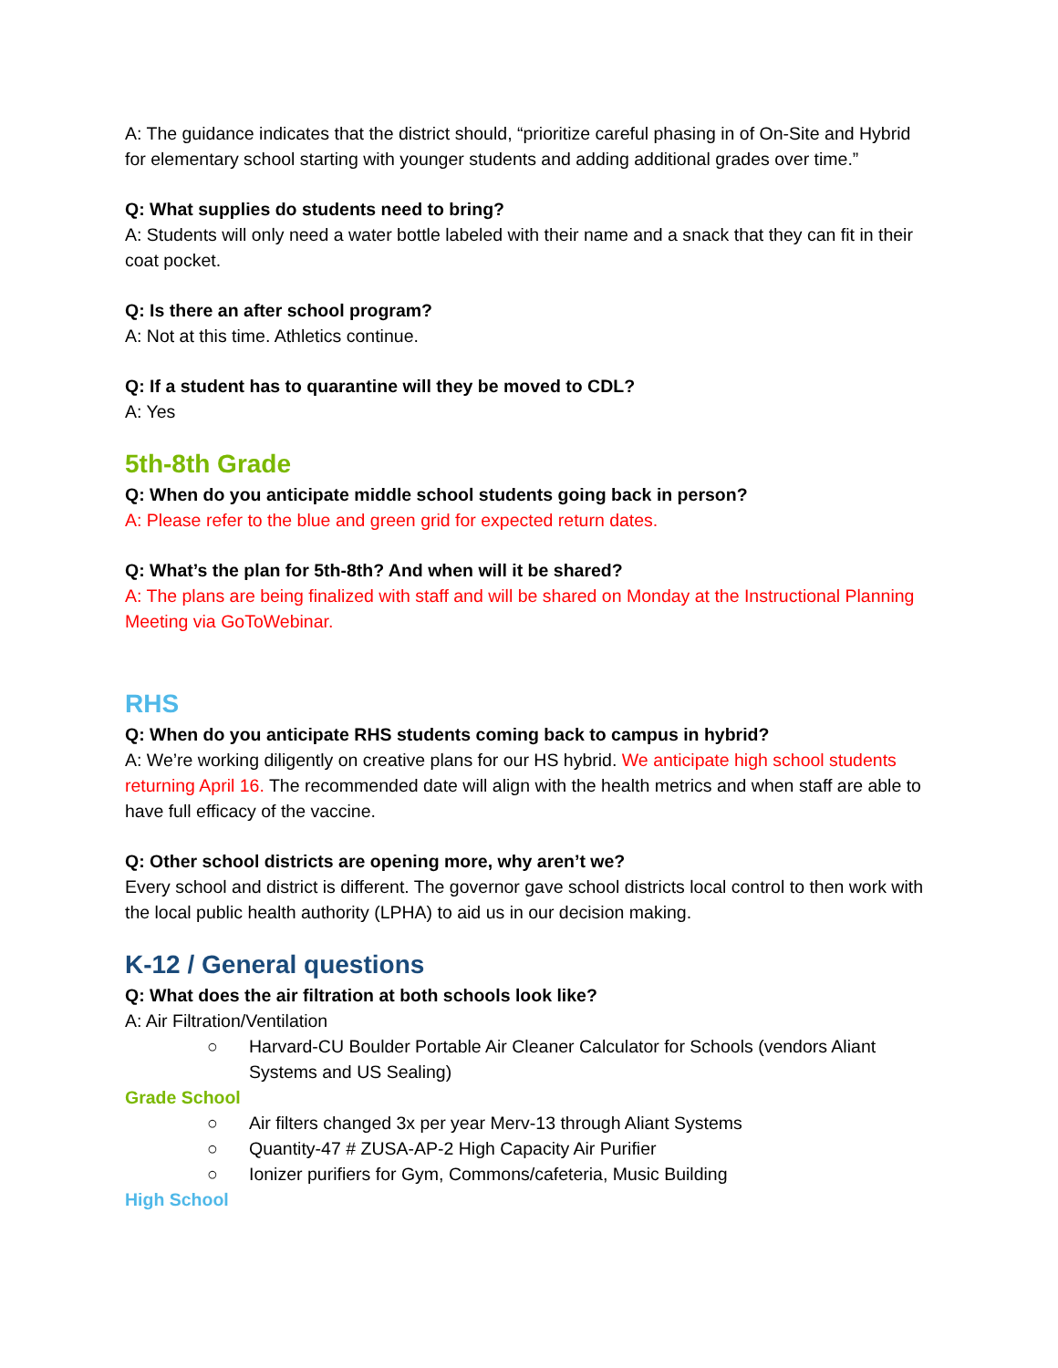A: The guidance indicates that the district should, “prioritize careful phasing in of On-Site and Hybrid for elementary school starting with younger students and adding additional grades over time.”
Q: What supplies do students need to bring?
A: Students will only need a water bottle labeled with their name and a snack that they can fit in their coat pocket.
Q: Is there an after school program?
A: Not at this time. Athletics continue.
Q: If a student has to quarantine will they be moved to CDL?
A: Yes
5th-8th Grade
Q: When do you anticipate middle school students going back in person?
A: Please refer to the blue and green grid for expected return dates.
Q: What’s the plan for 5th-8th? And when will it be shared?
A: The plans are being finalized with staff and will be shared on Monday at the Instructional Planning Meeting via GoToWebinar.
RHS
Q: When do you anticipate RHS students coming back to campus in hybrid?
A: We’re working diligently on creative plans for our HS hybrid. We anticipate high school students returning April 16. The recommended date will align with the health metrics and when staff are able to have full efficacy of the vaccine.
Q: Other school districts are opening more, why aren’t we?
Every school and district is different. The governor gave school districts local control to then work with the local public health authority (LPHA) to aid us in our decision making.
K-12 / General questions
Q: What does the air filtration at both schools look like?
A: Air Filtration/Ventilation
○ Harvard-CU Boulder Portable Air Cleaner Calculator for Schools (vendors Aliant Systems and US Sealing)
Grade School
○ Air filters changed 3x per year Merv-13 through Aliant Systems
○ Quantity-47 # ZUSA-AP-2 High Capacity Air Purifier
○ Ionizer purifiers for Gym, Commons/cafeteria, Music Building
High School